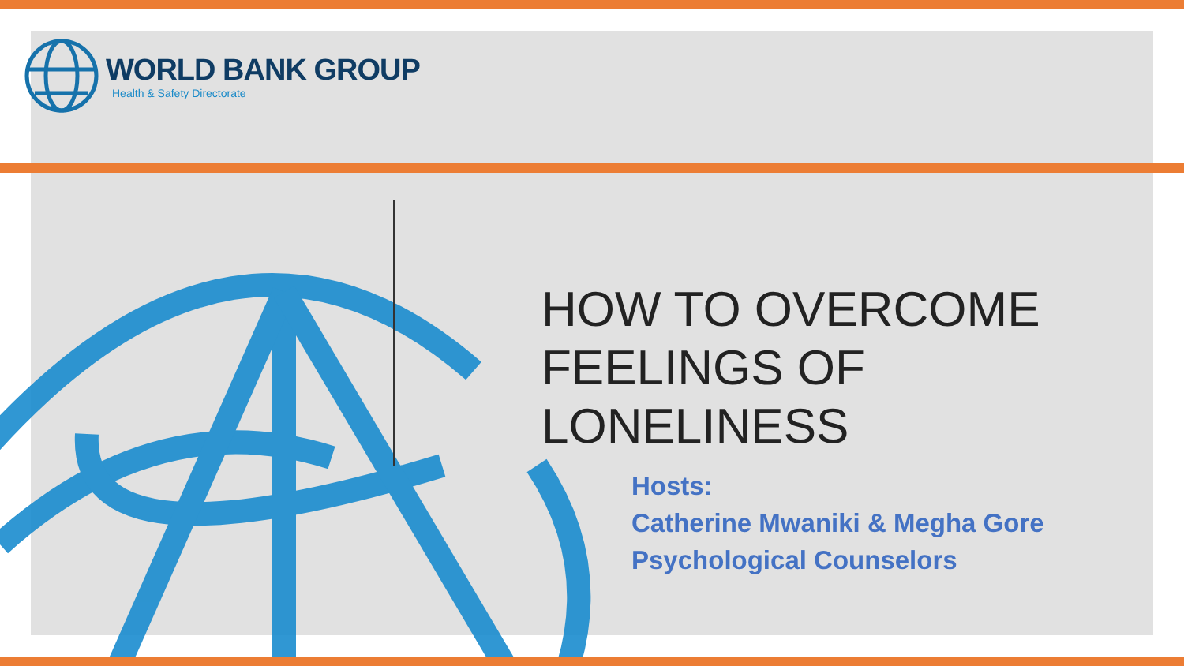WORLD BANK GROUP
Health & Safety Directorate
HOW TO OVERCOME
FEELINGS OF LONELINESS
Hosts:
Catherine Mwaniki & Megha Gore
Psychological Counselors